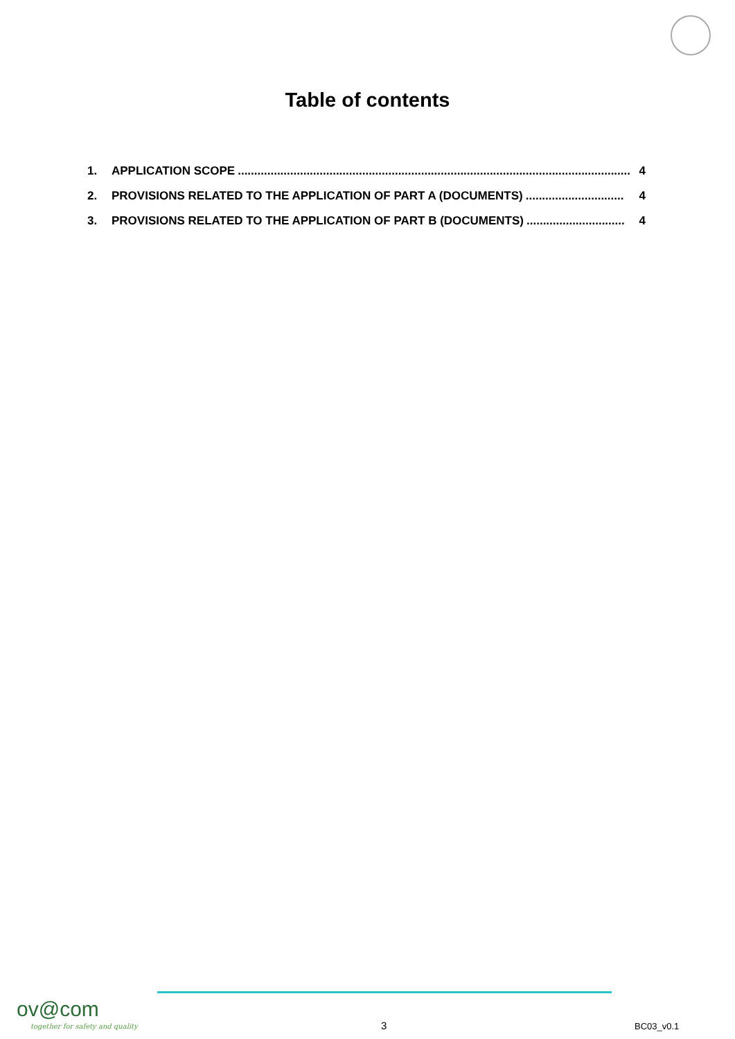Table of contents
1. APPLICATION SCOPE........................................................................................................................ 4
2. PROVISIONS RELATED TO THE APPLICATION OF PART A (DOCUMENTS).............................. 4
3. PROVISIONS RELATED TO THE APPLICATION OF PART B (DOCUMENTS).............................. 4
ov@com
together for safety and quality
3 BC03_v0.1